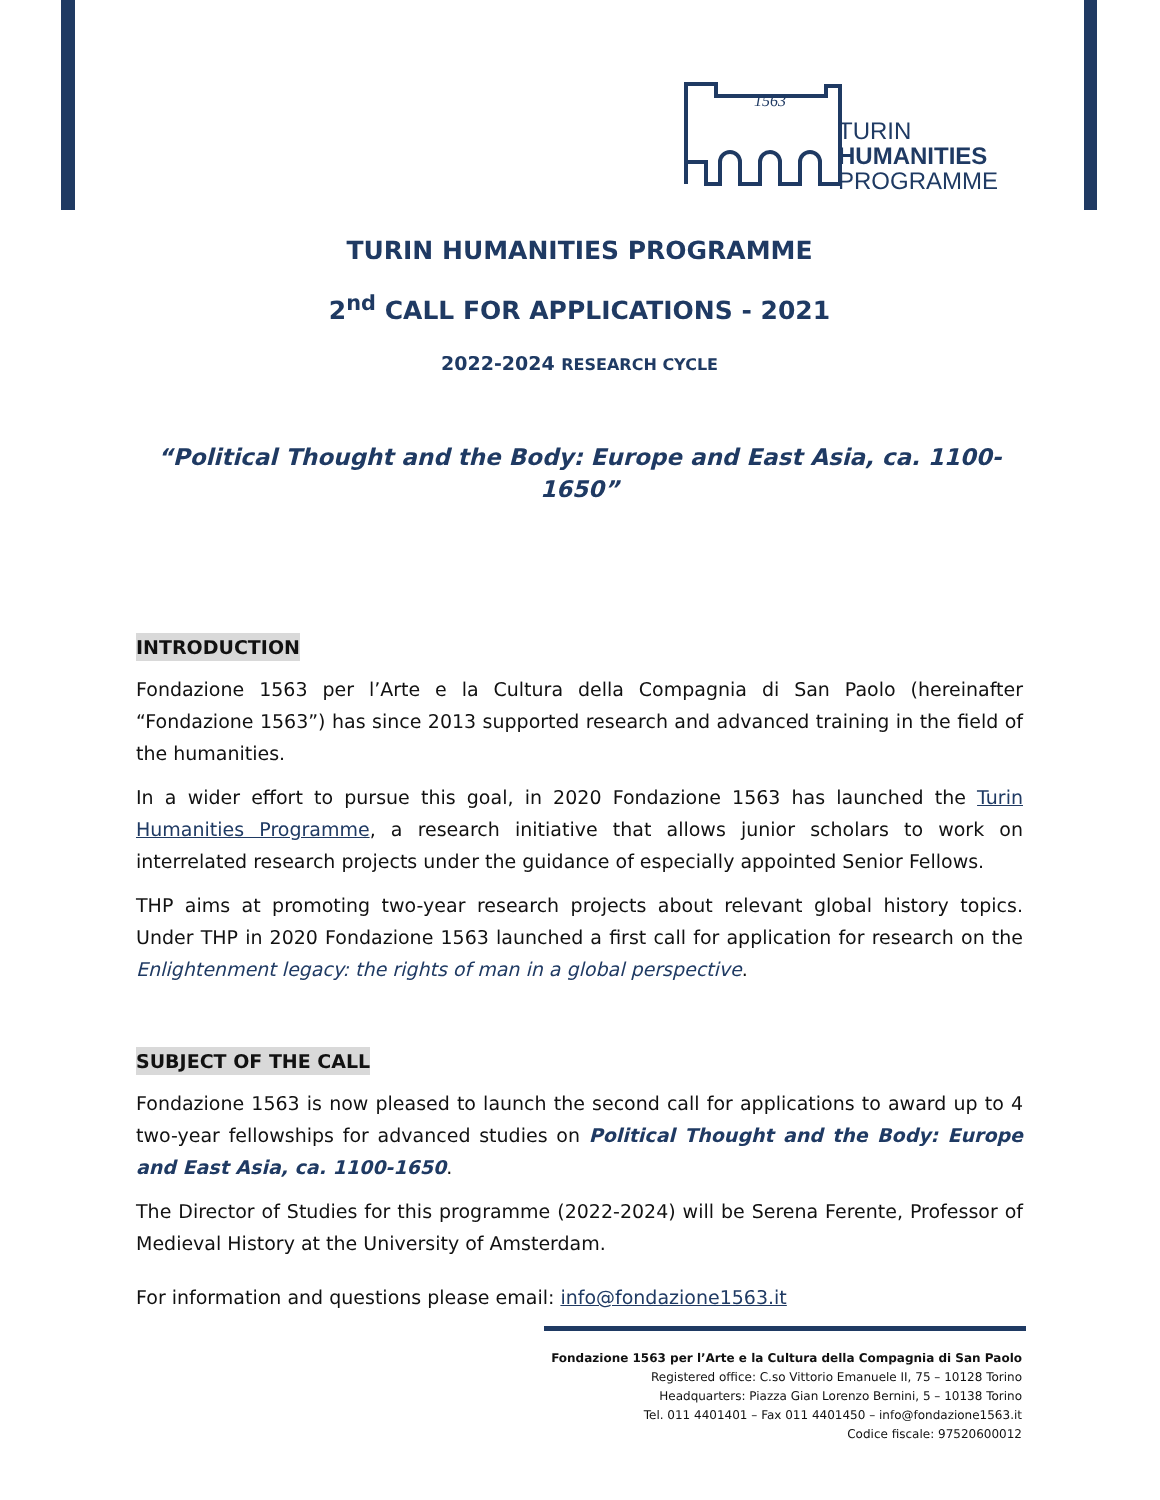1563
TURIN
HUMANITIES
PROGRAMME
TURIN HUMANITIES PROGRAMME
2<sup>nd</sup> CALL FOR APPLICATIONS - 2021
2022-2024 RESEARCH CYCLE
“Political Thought and the Body: Europe and East Asia, ca. 1100-1650”
INTRODUCTION
Fondazione 1563 per l’Arte e la Cultura della Compagnia di San Paolo (hereinafter “Fondazione 1563”) has since 2013 supported research and advanced training in the field of the humanities.
In a wider effort to pursue this goal, in 2020 Fondazione 1563 has launched the Turin Humanities Programme, a research initiative that allows junior scholars to work on interrelated research projects under the guidance of especially appointed Senior Fellows.
THP aims at promoting two-year research projects about relevant global history topics. Under THP in 2020 Fondazione 1563 launched a first call for application for research on the Enlightenment legacy: the rights of man in a global perspective.
SUBJECT OF THE CALL
Fondazione 1563 is now pleased to launch the second call for applications to award up to 4 two-year fellowships for advanced studies on Political Thought and the Body: Europe and East Asia, ca. 1100-1650.
The Director of Studies for this programme (2022-2024) will be Serena Ferente, Professor of Medieval History at the University of Amsterdam.
For information and questions please email: info@fondazione1563.it
Fondazione 1563 per l’Arte e la Cultura della Compagnia di San Paolo
Registered office: C.so Vittorio Emanuele II, 75 – 10128 Torino
Headquarters: Piazza Gian Lorenzo Bernini, 5 – 10138 Torino
Tel. 011 4401401 – Fax 011 4401450 – info@fondazione1563.it
Codice fiscale: 97520600012